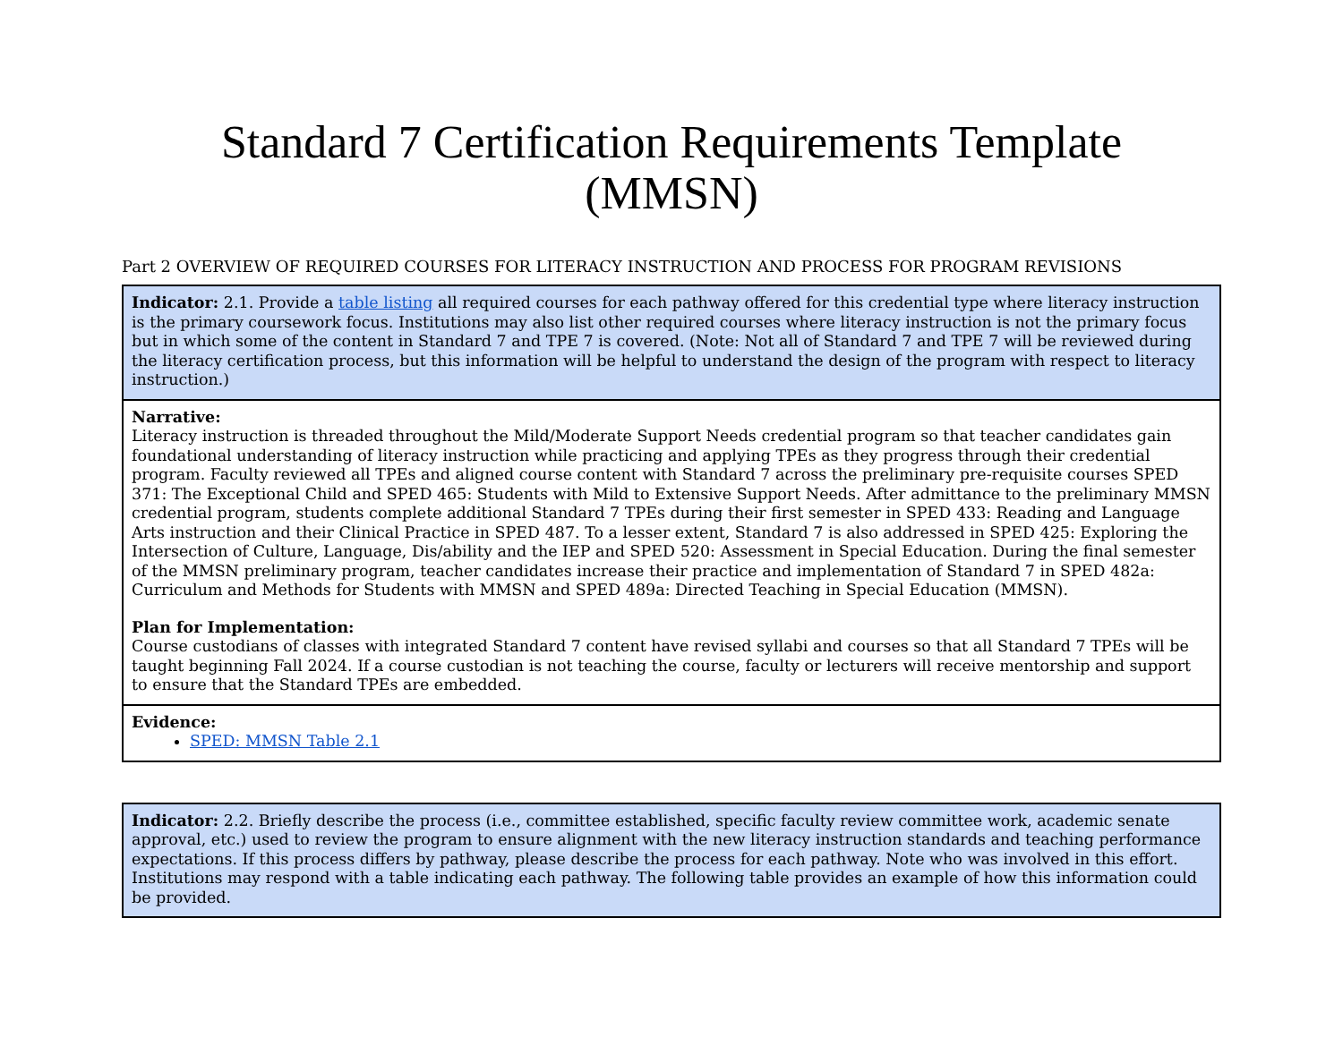Standard 7 Certification Requirements Template
(MMSN)
Part 2 OVERVIEW OF REQUIRED COURSES FOR LITERACY INSTRUCTION AND PROCESS FOR PROGRAM REVISIONS
| Indicator: 2.1. Provide a table listing all required courses for each pathway offered for this credential type where literacy instruction is the primary coursework focus. Institutions may also list other required courses where literacy instruction is not the primary focus but in which some of the content in Standard 7 and TPE 7 is covered. (Note: Not all of Standard 7 and TPE 7 will be reviewed during the literacy certification process, but this information will be helpful to understand the design of the program with respect to literacy instruction.) |
| Narrative: Literacy instruction is threaded throughout the Mild/Moderate Support Needs credential program so that teacher candidates gain foundational understanding of literacy instruction while practicing and applying TPEs as they progress through their credential program. Faculty reviewed all TPEs and aligned course content with Standard 7 across the preliminary pre-requisite courses SPED 371: The Exceptional Child and SPED 465: Students with Mild to Extensive Support Needs. After admittance to the preliminary MMSN credential program, students complete additional Standard 7 TPEs during their first semester in SPED 433: Reading and Language Arts instruction and their Clinical Practice in SPED 487. To a lesser extent, Standard 7 is also addressed in SPED 425: Exploring the Intersection of Culture, Language, Dis/ability and the IEP and SPED 520: Assessment in Special Education. During the final semester of the MMSN preliminary program, teacher candidates increase their practice and implementation of Standard 7 in SPED 482a: Curriculum and Methods for Students with MMSN and SPED 489a: Directed Teaching in Special Education (MMSN). Plan for Implementation: Course custodians of classes with integrated Standard 7 content have revised syllabi and courses so that all Standard 7 TPEs will be taught beginning Fall 2024. If a course custodian is not teaching the course, faculty or lecturers will receive mentorship and support to ensure that the Standard TPEs are embedded. |
| Evidence: SPED: MMSN Table 2.1 |
| Indicator: 2.2. Briefly describe the process (i.e., committee established, specific faculty review committee work, academic senate approval, etc.) used to review the program to ensure alignment with the new literacy instruction standards and teaching performance expectations. If this process differs by pathway, please describe the process for each pathway. Note who was involved in this effort. Institutions may respond with a table indicating each pathway. The following table provides an example of how this information could be provided. |